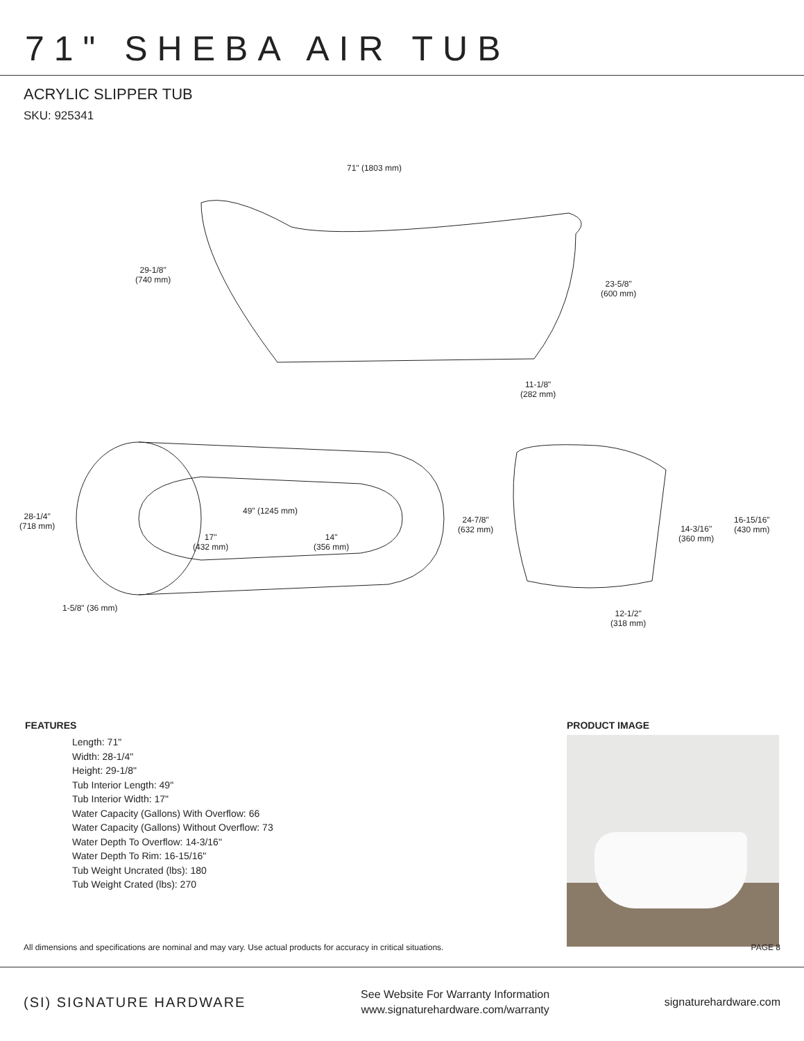71" SHEBA AIR TUB
ACRYLIC SLIPPER TUB
SKU: 925341
71" (1803 mm)
29-1/8"
(740 mm)
23-5/8"
(600 mm)
11-1/8"
(282 mm)
28-1/4"
(718 mm)
49" (1245 mm)
17"
(432 mm)
14"
(356 mm)
24-7/8"
(632 mm)
1-5/8" (36 mm)
14-3/16"
(360 mm)
16-15/16"
(430 mm)
12-1/2"
(318 mm)
FEATURES
Length: 71"
Width: 28-1/4"
Height: 29-1/8"
Tub Interior Length: 49"
Tub Interior Width: 17"
Water Capacity (Gallons) With Overflow: 66
Water Capacity (Gallons) Without Overflow: 73
Water Depth To Overflow: 14-3/16"
Water Depth To Rim: 16-15/16"
Tub Weight Uncrated (lbs): 180
Tub Weight Crated (lbs): 270
PRODUCT IMAGE
All dimensions and specifications are nominal and may vary. Use actual products for accuracy in critical situations. PAGE 8
(SI) SIGNATURE HARDWARE
See Website For Warranty Information
www.signaturehardware.com/warranty
signaturehardware.com